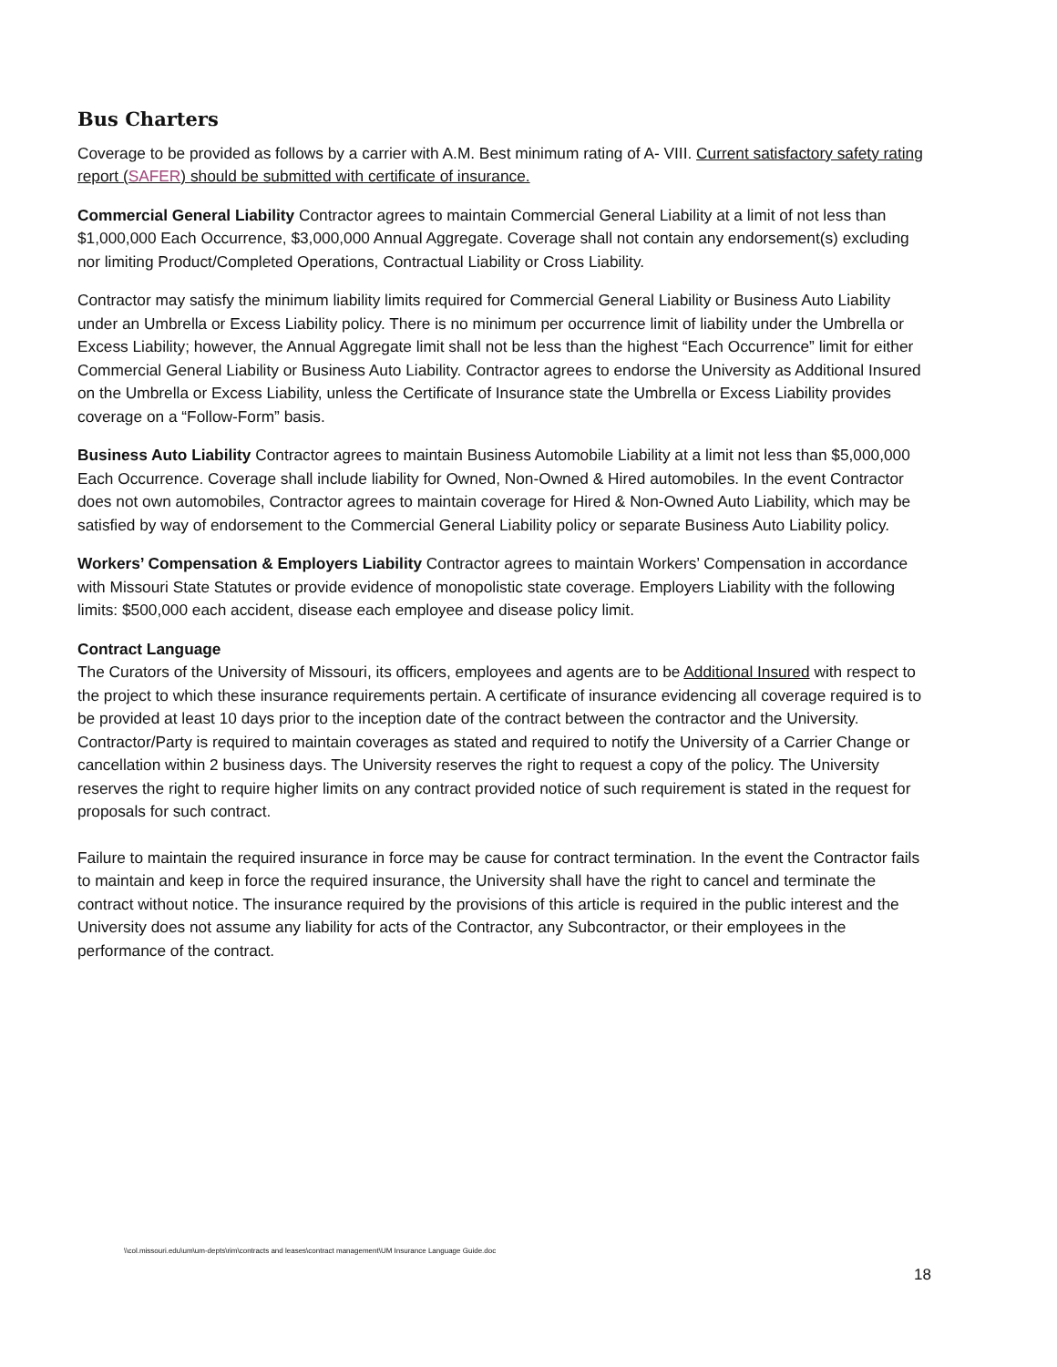Bus Charters
Coverage to be provided as follows by a carrier with A.M. Best minimum rating of A- VIII. Current satisfactory safety rating report (SAFER) should be submitted with certificate of insurance.
Commercial General Liability Contractor agrees to maintain Commercial General Liability at a limit of not less than $1,000,000 Each Occurrence, $3,000,000 Annual Aggregate. Coverage shall not contain any endorsement(s) excluding nor limiting Product/Completed Operations, Contractual Liability or Cross Liability.
Contractor may satisfy the minimum liability limits required for Commercial General Liability or Business Auto Liability under an Umbrella or Excess Liability policy. There is no minimum per occurrence limit of liability under the Umbrella or Excess Liability; however, the Annual Aggregate limit shall not be less than the highest “Each Occurrence” limit for either Commercial General Liability or Business Auto Liability. Contractor agrees to endorse the University as Additional Insured on the Umbrella or Excess Liability, unless the Certificate of Insurance state the Umbrella or Excess Liability provides coverage on a “Follow-Form” basis.
Business Auto Liability Contractor agrees to maintain Business Automobile Liability at a limit not less than $5,000,000 Each Occurrence. Coverage shall include liability for Owned, Non-Owned & Hired automobiles. In the event Contractor does not own automobiles, Contractor agrees to maintain coverage for Hired & Non-Owned Auto Liability, which may be satisfied by way of endorsement to the Commercial General Liability policy or separate Business Auto Liability policy.
Workers’ Compensation & Employers Liability Contractor agrees to maintain Workers’ Compensation in accordance with Missouri State Statutes or provide evidence of monopolistic state coverage. Employers Liability with the following limits: $500,000 each accident, disease each employee and disease policy limit.
Contract Language
The Curators of the University of Missouri, its officers, employees and agents are to be Additional Insured with respect to the project to which these insurance requirements pertain. A certificate of insurance evidencing all coverage required is to be provided at least 10 days prior to the inception date of the contract between the contractor and the University. Contractor/Party is required to maintain coverages as stated and required to notify the University of a Carrier Change or cancellation within 2 business days. The University reserves the right to request a copy of the policy. The University reserves the right to require higher limits on any contract provided notice of such requirement is stated in the request for proposals for such contract.
Failure to maintain the required insurance in force may be cause for contract termination. In the event the Contractor fails to maintain and keep in force the required insurance, the University shall have the right to cancel and terminate the contract without notice. The insurance required by the provisions of this article is required in the public interest and the University does not assume any liability for acts of the Contractor, any Subcontractor, or their employees in the performance of the contract.
\\col.missouri.edu\um\um-depts\rim\contracts and leases\contract management\UM Insurance Language Guide.doc
18